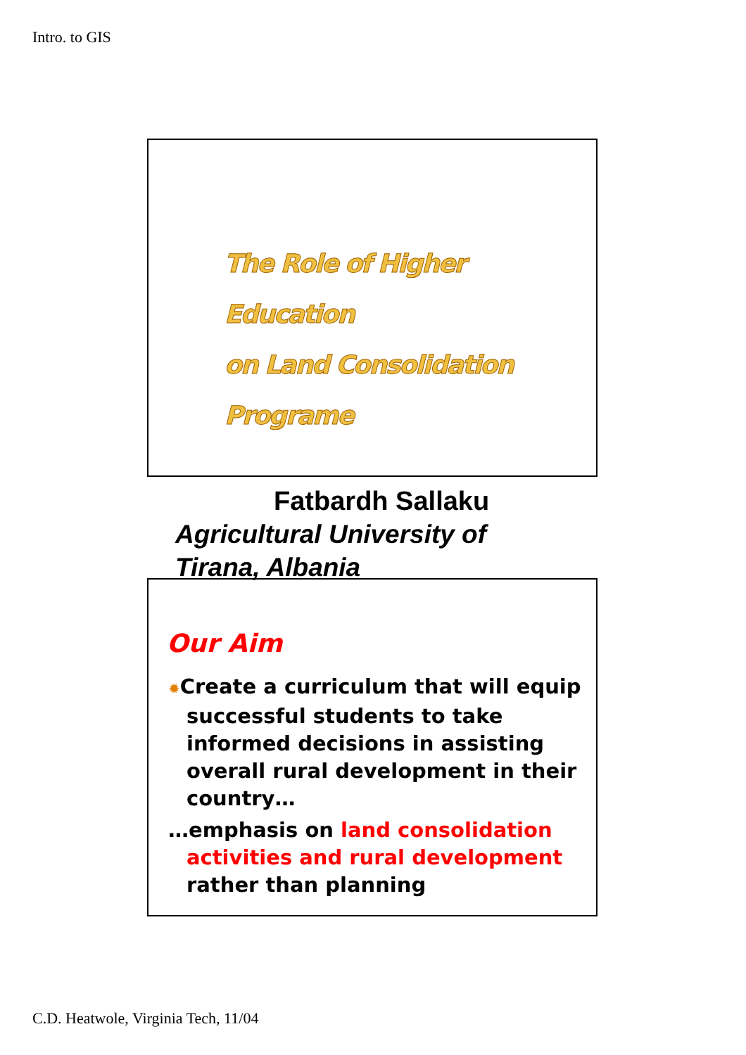Intro. to GIS
The Role of Higher Education
on Land Consolidation Programe
Fatbardh Sallaku
Agricultural University of
Tirana, Albania
Our Aim
✹Create a curriculum that will equip successful students to take informed decisions in assisting overall rural development in their country…
…emphasis on land consolidation activities and rural development rather than planning
C.D. Heatwole, Virginia Tech, 11/04